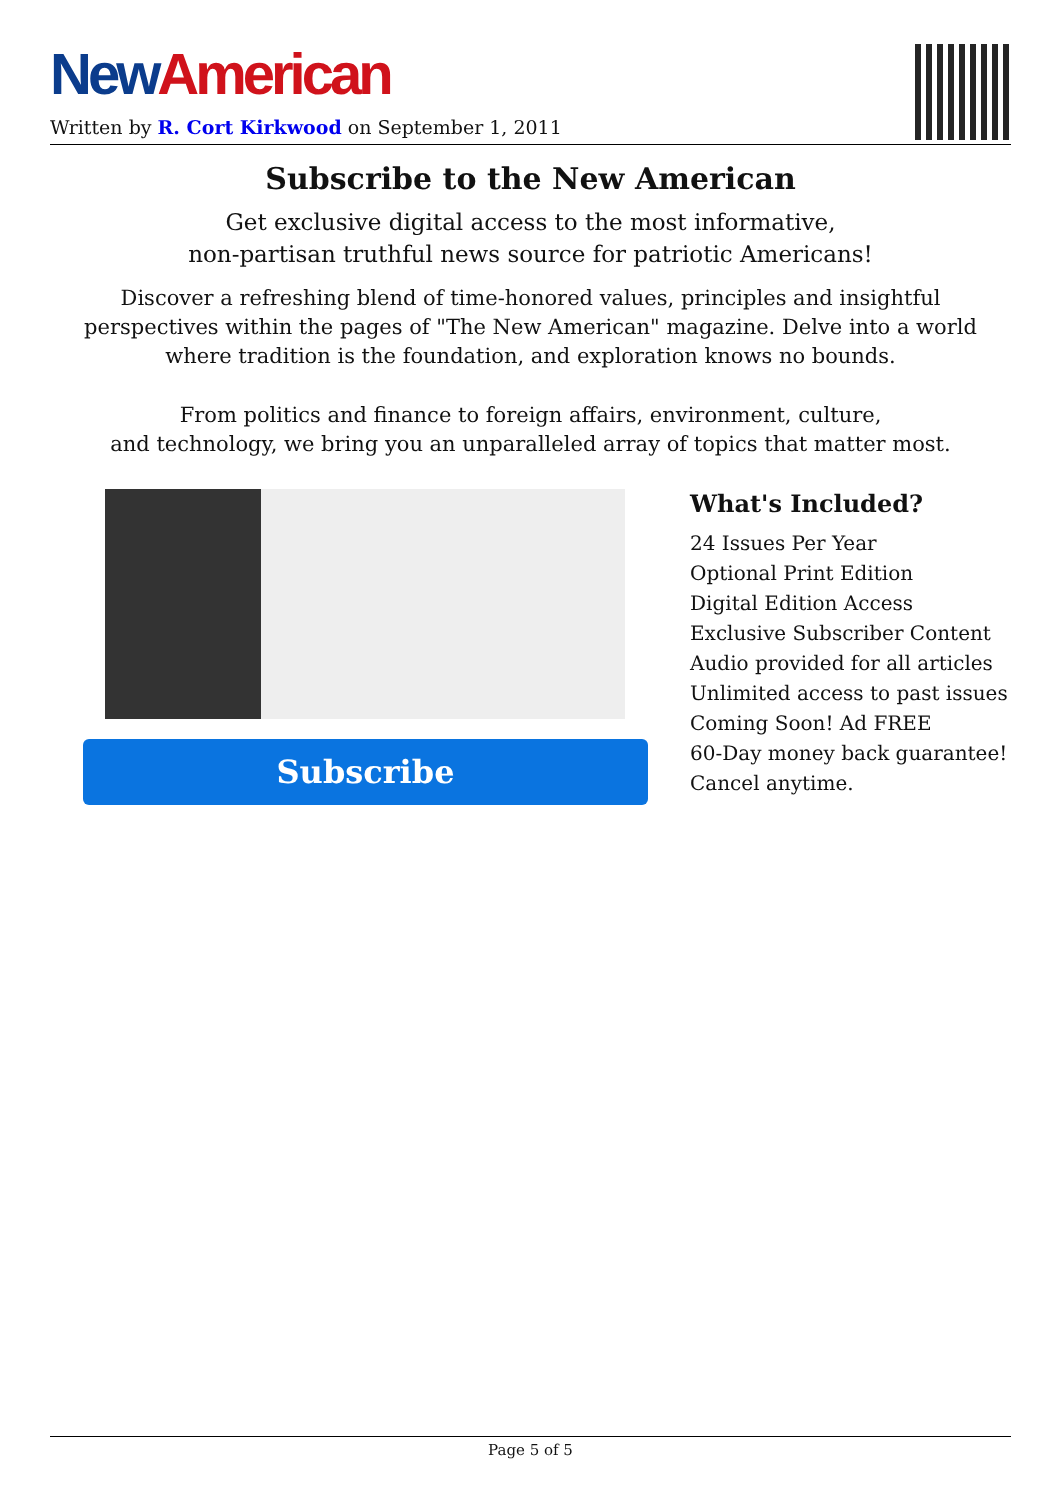New American
Written by R. Cort Kirkwood on September 1, 2011
Subscribe to the New American
Get exclusive digital access to the most informative,
non-partisan truthful news source for patriotic Americans!
Discover a refreshing blend of time-honored values, principles and insightful perspectives within the pages of "The New American" magazine. Delve into a world where tradition is the foundation, and exploration knows no bounds.
From politics and finance to foreign affairs, environment, culture,
and technology, we bring you an unparalleled array of topics that matter most.
Subscribe
What's Included?
24 Issues Per Year
Optional Print Edition
Digital Edition Access
Exclusive Subscriber Content
Audio provided for all articles
Unlimited access to past issues
Coming Soon! Ad FREE
60-Day money back guarantee!
Cancel anytime.
Page 5 of 5